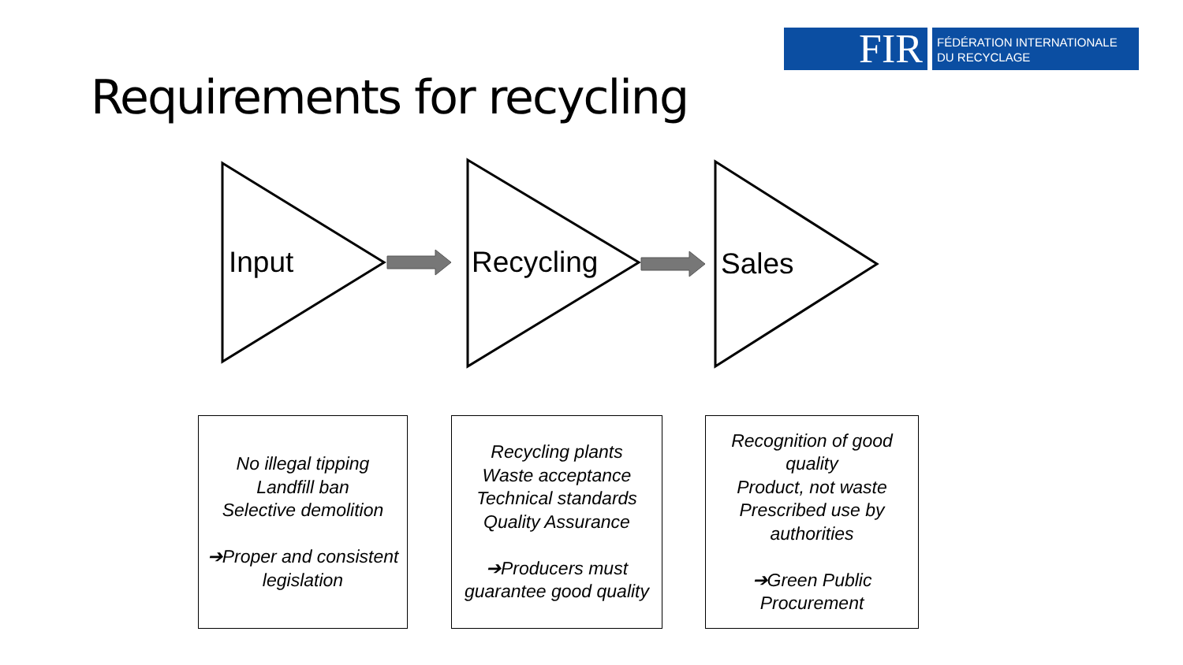FIR
FÉDÉRATION INTERNATIONALE
DU RECYCLAGE
Requirements for recycling
Input Recycling Sales
No illegal tipping
Landfill ban
Selective demolition
➔Proper and consistent legislation
Recycling plants
Waste acceptance
Technical standards
Quality Assurance
➔Producers must guarantee good quality
Recognition of good quality
Product, not waste
Prescribed use by authorities
➔Green Public Procurement